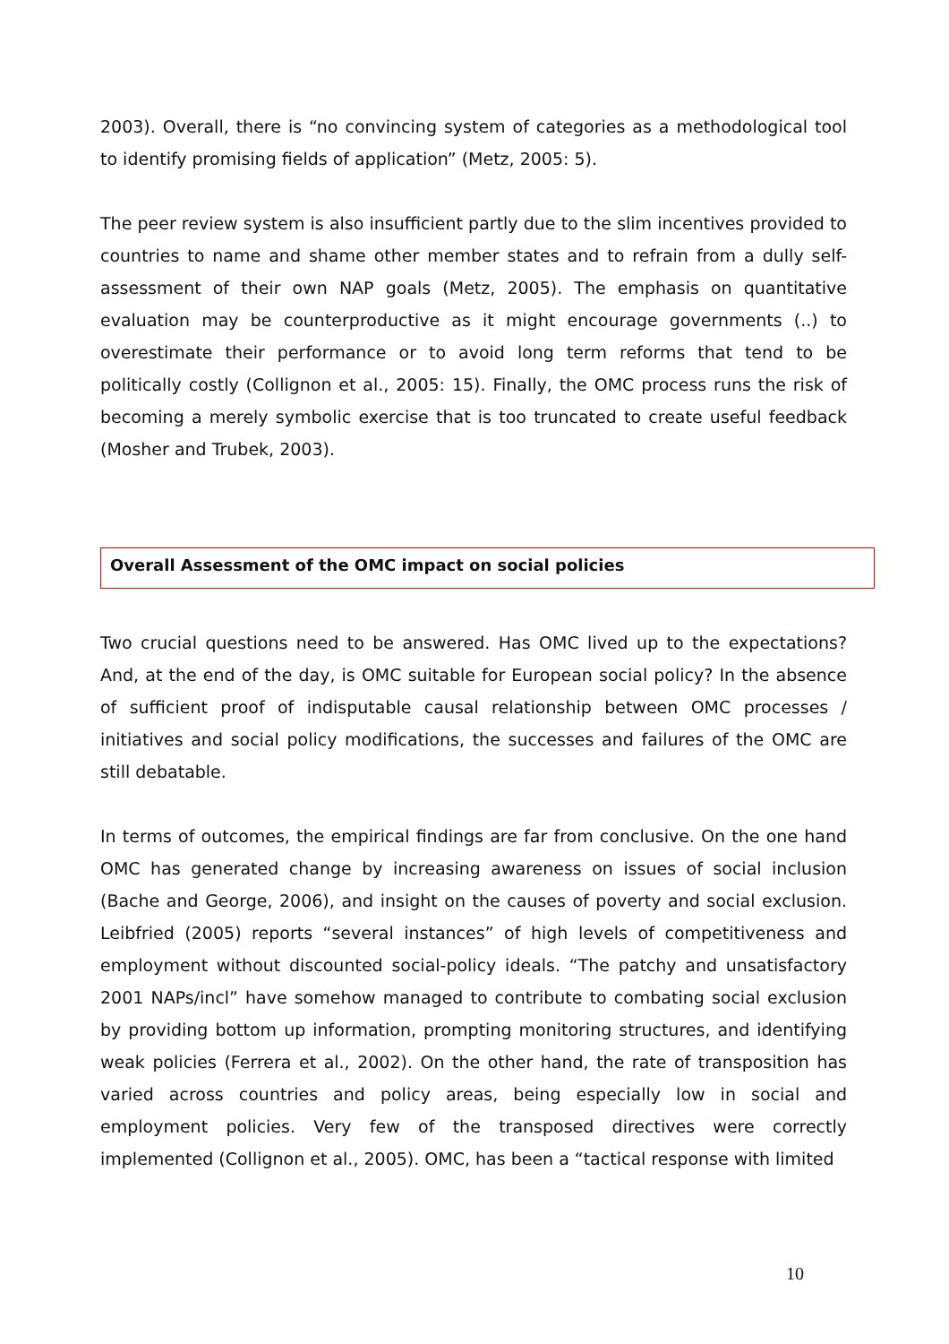2003). Overall, there is “no convincing system of categories as a methodological tool to identify promising fields of application” (Metz, 2005: 5).
The peer review system is also insufficient partly due to the slim incentives provided to countries to name and shame other member states and to refrain from a dully self-assessment of their own NAP goals (Metz, 2005). The emphasis on quantitative evaluation may be counterproductive as it might encourage governments (..) to overestimate their performance or to avoid long term reforms that tend to be politically costly (Collignon et al., 2005: 15). Finally, the OMC process runs the risk of becoming a merely symbolic exercise that is too truncated to create useful feedback (Mosher and Trubek, 2003).
Overall Assessment of the OMC impact on social policies
Two crucial questions need to be answered. Has OMC lived up to the expectations? And, at the end of the day, is OMC suitable for European social policy? In the absence of sufficient proof of indisputable causal relationship between OMC processes / initiatives and social policy modifications, the successes and failures of the OMC are still debatable.
In terms of outcomes, the empirical findings are far from conclusive. On the one hand OMC has generated change by increasing awareness on issues of social inclusion (Bache and George, 2006), and insight on the causes of poverty and social exclusion. Leibfried (2005) reports “several instances” of high levels of competitiveness and employment without discounted social-policy ideals. “The patchy and unsatisfactory 2001 NAPs/incl” have somehow managed to contribute to combating social exclusion by providing bottom up information, prompting monitoring structures, and identifying weak policies (Ferrera et al., 2002). On the other hand, the rate of transposition has varied across countries and policy areas, being especially low in social and employment policies. Very few of the transposed directives were correctly implemented (Collignon et al., 2005). OMC, has been a “tactical response with limited
10